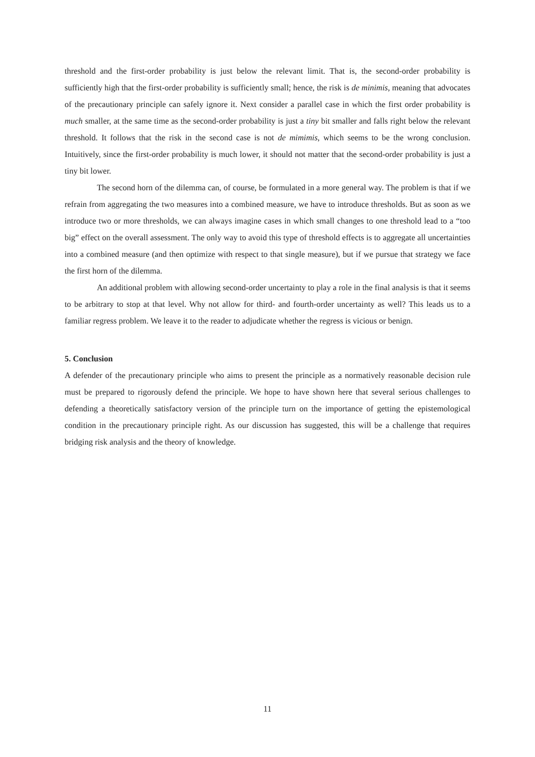threshold and the first-order probability is just below the relevant limit. That is, the second-order probability is sufficiently high that the first-order probability is sufficiently small; hence, the risk is de minimis, meaning that advocates of the precautionary principle can safely ignore it. Next consider a parallel case in which the first order probability is much smaller, at the same time as the second-order probability is just a tiny bit smaller and falls right below the relevant threshold. It follows that the risk in the second case is not de mimimis, which seems to be the wrong conclusion. Intuitively, since the first-order probability is much lower, it should not matter that the second-order probability is just a tiny bit lower.
The second horn of the dilemma can, of course, be formulated in a more general way. The problem is that if we refrain from aggregating the two measures into a combined measure, we have to introduce thresholds. But as soon as we introduce two or more thresholds, we can always imagine cases in which small changes to one threshold lead to a “too big” effect on the overall assessment. The only way to avoid this type of threshold effects is to aggregate all uncertainties into a combined measure (and then optimize with respect to that single measure), but if we pursue that strategy we face the first horn of the dilemma.
An additional problem with allowing second-order uncertainty to play a role in the final analysis is that it seems to be arbitrary to stop at that level. Why not allow for third- and fourth-order uncertainty as well? This leads us to a familiar regress problem. We leave it to the reader to adjudicate whether the regress is vicious or benign.
5. Conclusion
A defender of the precautionary principle who aims to present the principle as a normatively reasonable decision rule must be prepared to rigorously defend the principle. We hope to have shown here that several serious challenges to defending a theoretically satisfactory version of the principle turn on the importance of getting the epistemological condition in the precautionary principle right. As our discussion has suggested, this will be a challenge that requires bridging risk analysis and the theory of knowledge.
11